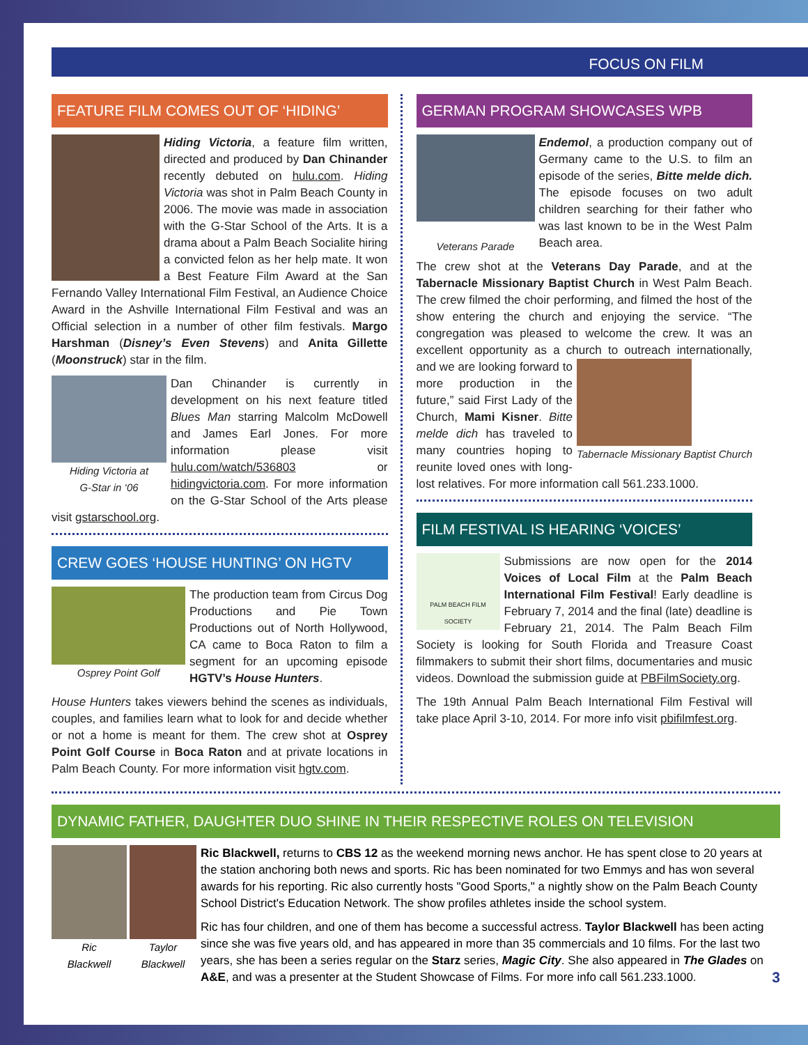FOCUS ON FILM
FEATURE FILM COMES OUT OF ‘HIDING’
Hiding Victoria, a feature film written, directed and produced by Dan Chinander recently debuted on hulu.com. Hiding Victoria was shot in Palm Beach County in 2006. The movie was made in association with the G-Star School of the Arts. It is a drama about a Palm Beach Socialite hiring a convicted felon as her help mate. It won a Best Feature Film Award at the San Fernando Valley International Film Festival, an Audience Choice Award in the Ashville International Film Festival and was an Official selection in a number of other film festivals. Margo Harshman (Disney’s Even Stevens) and Anita Gillette (Moonstruck) star in the film.
Hiding Victoria at
G-Star in ‘06
Dan Chinander is currently in development on his next feature titled Blues Man starring Malcolm McDowell and James Earl Jones. For more information please visit hulu.com/watch/536803 or hidingvictoria.com. For more information on the G-Star School of the Arts please visit gstarschool.org.
CREW GOES ‘HOUSE HUNTING’ ON HGTV
Osprey Point Golf
The production team from Circus Dog Productions and Pie Town Productions out of North Hollywood, CA came to Boca Raton to film a segment for an upcoming episode HGTV’s House Hunters.
House Hunters takes viewers behind the scenes as individuals, couples, and families learn what to look for and decide whether or not a home is meant for them. The crew shot at Osprey Point Golf Course in Boca Raton and at private locations in Palm Beach County. For more information visit hgtv.com.
GERMAN PROGRAM SHOWCASES WPB
Veterans Parade
Endemol, a production company out of Germany came to the U.S. to film an episode of the series, Bitte melde dich. The episode focuses on two adult children searching for their father who was last known to be in the West Palm Beach area.
The crew shot at the Veterans Day Parade, and at the Tabernacle Missionary Baptist Church in West Palm Beach. The crew filmed the choir performing, and filmed the host of the show entering the church and enjoying the service. “The congregation was pleased to welcome the crew. It was an excellent opportunity as a church to outreach internationally,
Tabernacle Missionary Baptist Church
and we are looking forward to more production in the future,” said First Lady of the Church, Mami Kisner. Bitte melde dich has traveled to many countries hoping to reunite loved ones with long-lost relatives. For more information call 561.233.1000.
FILM FESTIVAL IS HEARING ‘VOICES’
PALM BEACH FILM SOCIETY
Submissions are now open for the 2014 Voices of Local Film at the Palm Beach International Film Festival! Early deadline is February 7, 2014 and the final (late) deadline is February 21, 2014. The Palm Beach Film Society is looking for South Florida and Treasure Coast filmmakers to submit their short films, documentaries and music videos. Download the submission guide at PBFilmSociety.org.
The 19th Annual Palm Beach International Film Festival will take place April 3-10, 2014. For more info visit pbifilmfest.org.
DYNAMIC FATHER, DAUGHTER DUO SHINE IN THEIR RESPECTIVE ROLES ON TELEVISION
Ric
Blackwell
Taylor
Blackwell
Ric Blackwell, returns to CBS 12 as the weekend morning news anchor. He has spent close to 20 years at the station anchoring both news and sports. Ric has been nominated for two Emmys and has won several awards for his reporting. Ric also currently hosts "Good Sports," a nightly show on the Palm Beach County School District's Education Network. The show profiles athletes inside the school system.
Ric has four children, and one of them has become a successful actress. Taylor Blackwell has been acting since she was five years old, and has appeared in more than 35 commercials and 10 films. For the last two years, she has been a series regular on the Starz series, Magic City. She also appeared in The Glades on A&E, and was a presenter at the Student Showcase of Films. For more info call 561.233.1000. 3